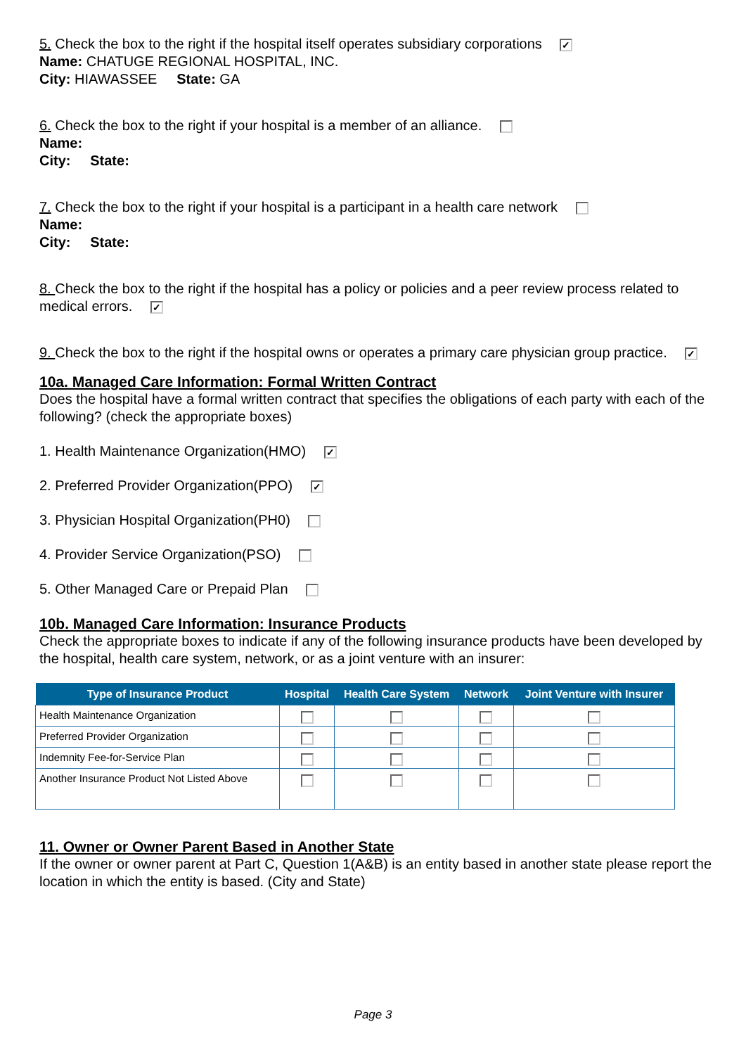5. Check the box to the right if the hospital itself operates subsidiary corporations ✓
Name: CHATUGE REGIONAL HOSPITAL, INC.
City: HIAWASSEE State: GA
6. Check the box to the right if your hospital is a member of an alliance.
Name:
City: State:
7. Check the box to the right if your hospital is a participant in a health care network
Name:
City: State:
8. Check the box to the right if the hospital has a policy or policies and a peer review process related to medical errors. ✓
9. Check the box to the right if the hospital owns or operates a primary care physician group practice. ✓
10a. Managed Care Information: Formal Written Contract
Does the hospital have a formal written contract that specifies the obligations of each party with each of the following? (check the appropriate boxes)
1. Health Maintenance Organization(HMO) ✓
2. Preferred Provider Organization(PPO) ✓
3. Physician Hospital Organization(PH0)
4. Provider Service Organization(PSO)
5. Other Managed Care or Prepaid Plan
10b. Managed Care Information: Insurance Products
Check the appropriate boxes to indicate if any of the following insurance products have been developed by the hospital, health care system, network, or as a joint venture with an insurer:
| Type of Insurance Product | Hospital | Health Care System | Network | Joint Venture with Insurer |
| --- | --- | --- | --- | --- |
| Health Maintenance Organization | | | | |
| Preferred Provider Organization | | | | |
| Indemnity Fee-for-Service Plan | | | | |
| Another Insurance Product Not Listed Above | | | | |
11. Owner or Owner Parent Based in Another State
If the owner or owner parent at Part C, Question 1(A&B) is an entity based in another state please report the location in which the entity is based. (City and State)
Page 3